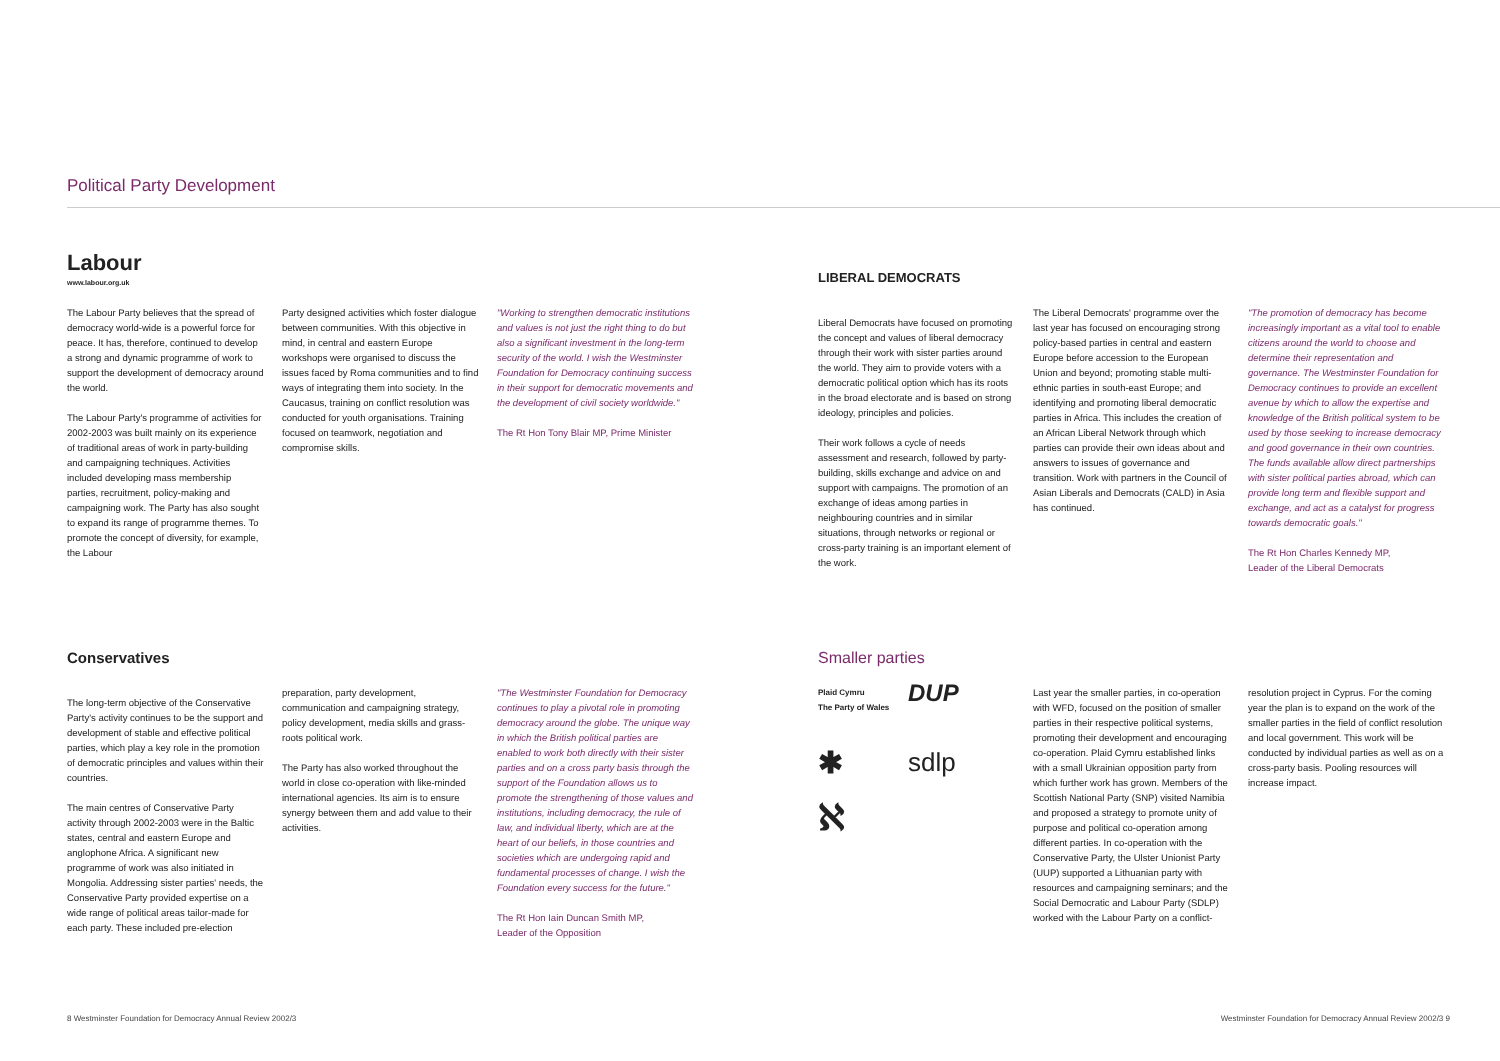Political Party Development
Labour
www.labour.org.uk
The Labour Party believes that the spread of democracy world-wide is a powerful force for peace. It has, therefore, continued to develop a strong and dynamic programme of work to support the development of democracy around the world.
The Labour Party's programme of activities for 2002-2003 was built mainly on its experience of traditional areas of work in party-building and campaigning techniques. Activities included developing mass membership parties, recruitment, policy-making and campaigning work. The Party has also sought to expand its range of programme themes. To promote the concept of diversity, for example, the Labour
Party designed activities which foster dialogue between communities. With this objective in mind, in central and eastern Europe workshops were organised to discuss the issues faced by Roma communities and to find ways of integrating them into society. In the Caucasus, training on conflict resolution was conducted for youth organisations. Training focused on teamwork, negotiation and compromise skills.
"Working to strengthen democratic institutions and values is not just the right thing to do but also a significant investment in the long-term security of the world. I wish the Westminster Foundation for Democracy continuing success in their support for democratic movements and the development of civil society worldwide."
The Rt Hon Tony Blair MP, Prime Minister
LIBERAL DEMOCRATS
Liberal Democrats have focused on promoting the concept and values of liberal democracy through their work with sister parties around the world. They aim to provide voters with a democratic political option which has its roots in the broad electorate and is based on strong ideology, principles and policies.
Their work follows a cycle of needs assessment and research, followed by party-building, skills exchange and advice on and support with campaigns. The promotion of an exchange of ideas among parties in neighbouring countries and in similar situations, through networks or regional or cross-party training is an important element of the work.
The Liberal Democrats' programme over the last year has focused on encouraging strong policy-based parties in central and eastern Europe before accession to the European Union and beyond; promoting stable multi-ethnic parties in south-east Europe; and identifying and promoting liberal democratic parties in Africa. This includes the creation of an African Liberal Network through which parties can provide their own ideas about and answers to issues of governance and transition. Work with partners in the Council of Asian Liberals and Democrats (CALD) in Asia has continued.
"The promotion of democracy has become increasingly important as a vital tool to enable citizens around the world to choose and determine their representation and governance. The Westminster Foundation for Democracy continues to provide an excellent avenue by which to allow the expertise and knowledge of the British political system to be used by those seeking to increase democracy and good governance in their own countries. The funds available allow direct partnerships with sister political parties abroad, which can provide long term and flexible support and exchange, and act as a catalyst for progress towards democratic goals."
The Rt Hon Charles Kennedy MP,
Leader of the Liberal Democrats
Conservatives
The long-term objective of the Conservative Party's activity continues to be the support and development of stable and effective political parties, which play a key role in the promotion of democratic principles and values within their countries.
The main centres of Conservative Party activity through 2002-2003 were in the Baltic states, central and eastern Europe and anglophone Africa. A significant new programme of work was also initiated in Mongolia. Addressing sister parties' needs, the Conservative Party provided expertise on a wide range of political areas tailor-made for each party. These included pre-election
preparation, party development, communication and campaigning strategy, policy development, media skills and grass-roots political work.
The Party has also worked throughout the world in close co-operation with like-minded international agencies. Its aim is to ensure synergy between them and add value to their activities.
"The Westminster Foundation for Democracy continues to play a pivotal role in promoting democracy around the globe. The unique way in which the British political parties are enabled to work both directly with their sister parties and on a cross party basis through the support of the Foundation allows us to promote the strengthening of those values and institutions, including democracy, the rule of law, and individual liberty, which are at the heart of our beliefs, in those countries and societies which are undergoing rapid and fundamental processes of change. I wish the Foundation every success for the future."
The Rt Hon Iain Duncan Smith MP,
Leader of the Opposition
Smaller parties
Plaid Cymru
The Party of Wales
DUP
✱
sdlp
ℵ
Last year the smaller parties, in co-operation with WFD, focused on the position of smaller parties in their respective political systems, promoting their development and encouraging co-operation. Plaid Cymru established links with a small Ukrainian opposition party from which further work has grown. Members of the Scottish National Party (SNP) visited Namibia and proposed a strategy to promote unity of purpose and political co-operation among different parties. In co-operation with the Conservative Party, the Ulster Unionist Party (UUP) supported a Lithuanian party with resources and campaigning seminars; and the Social Democratic and Labour Party (SDLP) worked with the Labour Party on a conflict-
resolution project in Cyprus. For the coming year the plan is to expand on the work of the smaller parties in the field of conflict resolution and local government. This work will be conducted by individual parties as well as on a cross-party basis. Pooling resources will increase impact.
8 Westminster Foundation for Democracy Annual Review 2002/3
Westminster Foundation for Democracy Annual Review 2002/3 9